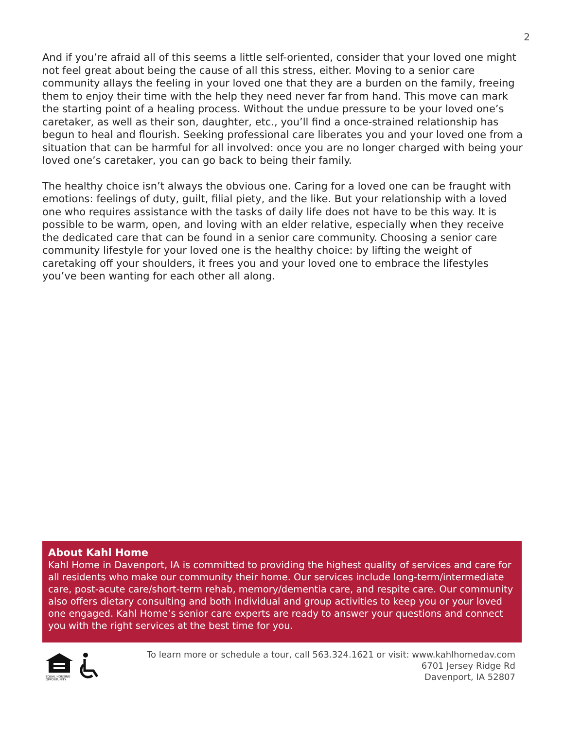2
And if you’re afraid all of this seems a little self-oriented, consider that your loved one might not feel great about being the cause of all this stress, either. Moving to a senior care community allays the feeling in your loved one that they are a burden on the family, freeing them to enjoy their time with the help they need never far from hand. This move can mark the starting point of a healing process. Without the undue pressure to be your loved one’s caretaker, as well as their son, daughter, etc., you’ll find a once-strained relationship has begun to heal and flourish. Seeking professional care liberates you and your loved one from a situation that can be harmful for all involved: once you are no longer charged with being your loved one’s caretaker, you can go back to being their family.
The healthy choice isn’t always the obvious one. Caring for a loved one can be fraught with emotions: feelings of duty, guilt, filial piety, and the like. But your relationship with a loved one who requires assistance with the tasks of daily life does not have to be this way. It is possible to be warm, open, and loving with an elder relative, especially when they receive the dedicated care that can be found in a senior care community. Choosing a senior care community lifestyle for your loved one is the healthy choice: by lifting the weight of caretaking off your shoulders, it frees you and your loved one to embrace the lifestyles you’ve been wanting for each other all along.
About Kahl Home
Kahl Home in Davenport, IA is committed to providing the highest quality of services and care for all residents who make our community their home. Our services include long-term/intermediate care, post-acute care/short-term rehab, memory/dementia care, and respite care. Our community also offers dietary consulting and both individual and group activities to keep you or your loved one engaged. Kahl Home’s senior care experts are ready to answer your questions and connect you with the right services at the best time for you.
EQUAL HOUSING
OPPORTUNITY
To learn more or schedule a tour, call 563.324.1621 or visit: www.kahlhomedav.com
6701 Jersey Ridge Rd
Davenport, IA 52807